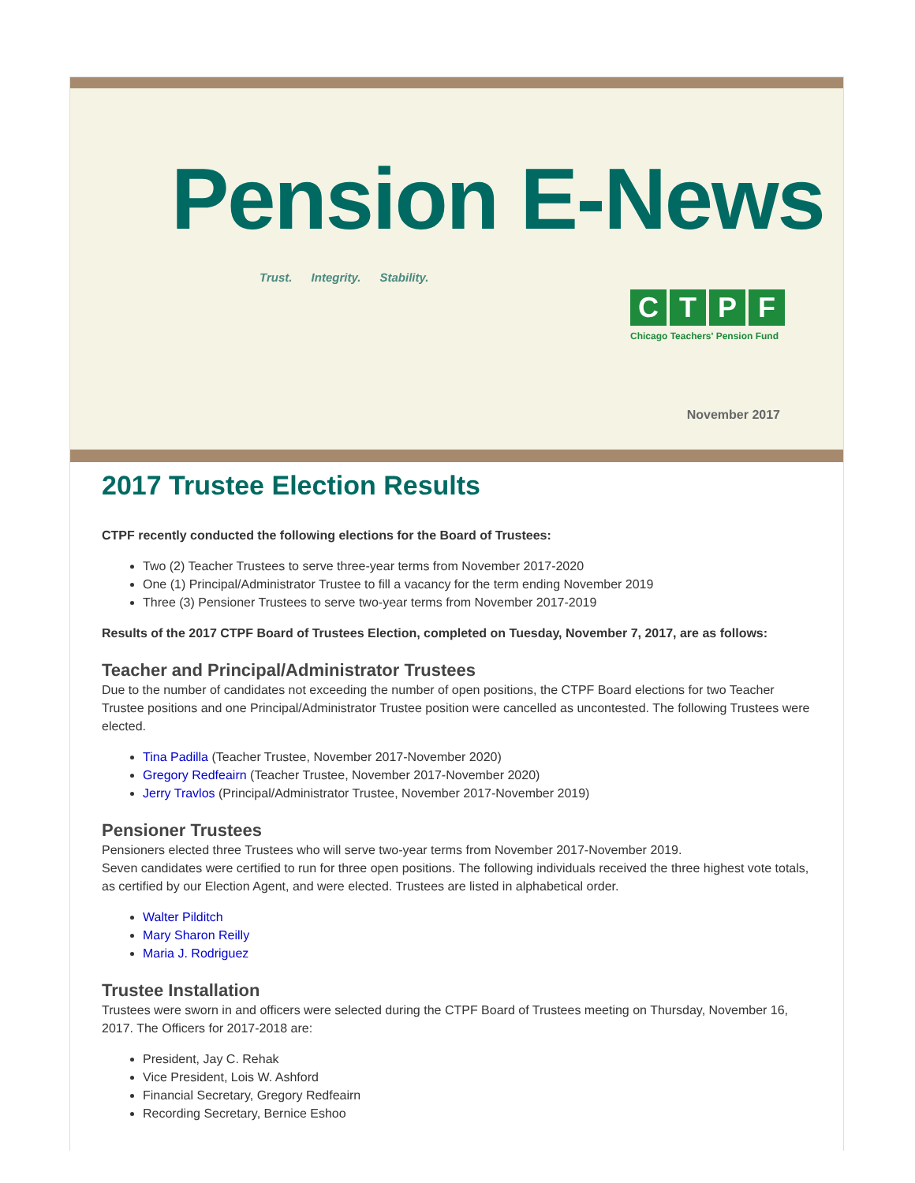Pension E-News
Trust. Integrity. Stability.
CTPF
Chicago Teachers' Pension Fund
November 2017
2017 Trustee Election Results
CTPF recently conducted the following elections for the Board of Trustees:
Two (2) Teacher Trustees to serve three-year terms from November 2017-2020
One (1) Principal/Administrator Trustee to fill a vacancy for the term ending November 2019
Three (3) Pensioner Trustees to serve two-year terms from November 2017-2019
Results of the 2017 CTPF Board of Trustees Election, completed on Tuesday, November 7, 2017, are as follows:
Teacher and Principal/Administrator Trustees
Due to the number of candidates not exceeding the number of open positions, the CTPF Board elections for two Teacher Trustee positions and one Principal/Administrator Trustee position were cancelled as uncontested. The following Trustees were elected.
Tina Padilla (Teacher Trustee, November 2017-November 2020)
Gregory Redfeairn (Teacher Trustee, November 2017-November 2020)
Jerry Travlos (Principal/Administrator Trustee, November 2017-November 2019)
Pensioner Trustees
Pensioners elected three Trustees who will serve two-year terms from November 2017-November 2019.
Seven candidates were certified to run for three open positions. The following individuals received the three highest vote totals, as certified by our Election Agent, and were elected. Trustees are listed in alphabetical order.
Walter Pilditch
Mary Sharon Reilly
Maria J. Rodriguez
Trustee Installation
Trustees were sworn in and officers were selected during the CTPF Board of Trustees meeting on Thursday, November 16, 2017. The Officers for 2017-2018 are:
President, Jay C. Rehak
Vice President, Lois W. Ashford
Financial Secretary, Gregory Redfeairn
Recording Secretary, Bernice Eshoo